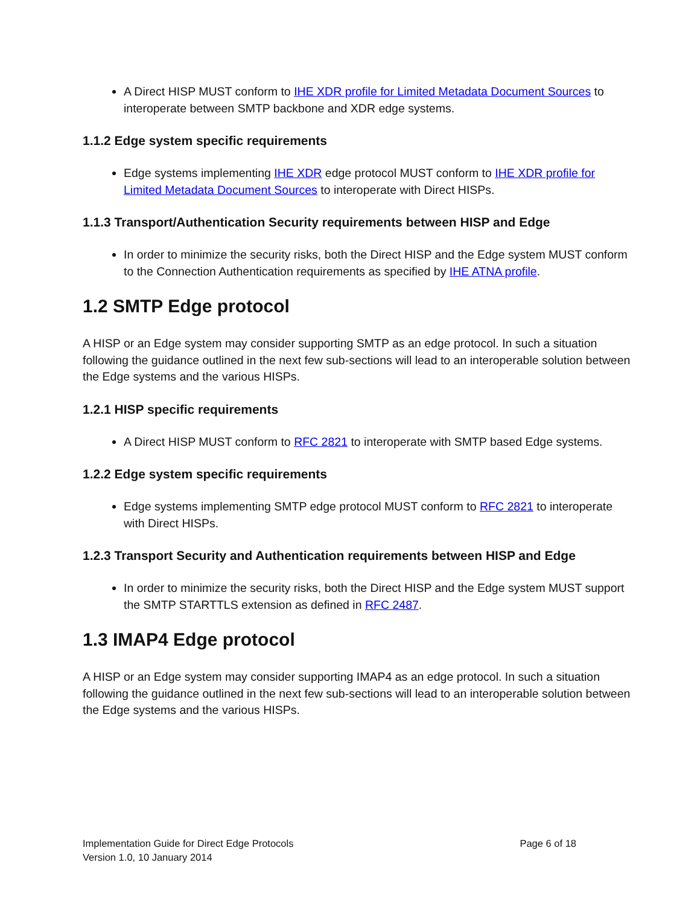A Direct HISP MUST conform to IHE XDR profile for Limited Metadata Document Sources to interoperate between SMTP backbone and XDR edge systems.
1.1.2 Edge system specific requirements
Edge systems implementing IHE XDR edge protocol MUST conform to IHE XDR profile for Limited Metadata Document Sources to interoperate with Direct HISPs.
1.1.3 Transport/Authentication Security requirements between HISP and Edge
In order to minimize the security risks, both the Direct HISP and the Edge system MUST conform to the Connection Authentication requirements as specified by IHE ATNA profile.
1.2 SMTP Edge protocol
A HISP or an Edge system may consider supporting SMTP as an edge protocol. In such a situation following the guidance outlined in the next few sub-sections will lead to an interoperable solution between the Edge systems and the various HISPs.
1.2.1 HISP specific requirements
A Direct HISP MUST conform to RFC 2821 to interoperate with SMTP based Edge systems.
1.2.2 Edge system specific requirements
Edge systems implementing SMTP edge protocol MUST conform to RFC 2821 to interoperate with Direct HISPs.
1.2.3 Transport Security and Authentication requirements between HISP and Edge
In order to minimize the security risks, both the Direct HISP and the Edge system MUST support the SMTP STARTTLS extension as defined in RFC 2487.
1.3 IMAP4 Edge protocol
A HISP or an Edge system may consider supporting IMAP4 as an edge protocol. In such a situation following the guidance outlined in the next few sub-sections will lead to an interoperable solution between the Edge systems and the various HISPs.
Implementation Guide for Direct Edge Protocols
Version 1.0, 10 January 2014
Page 6 of 18